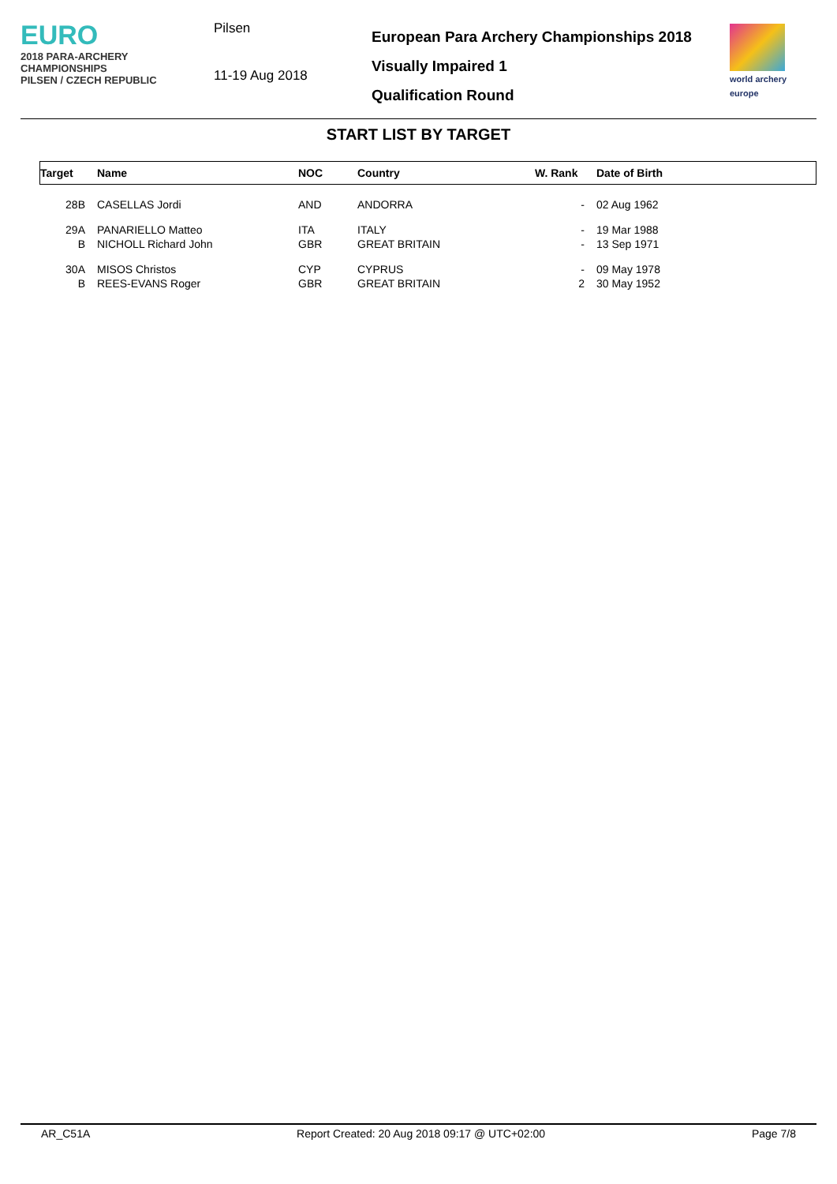EURO
2018 PARA-ARCHERY
CHAMPIONSHIPS
PILSEN / CZECH REPUBLIC
Pilsen
11-19 Aug 2018
European Para Archery Championships 2018
Visually Impaired 1
Qualification Round
world archery
europe
START LIST BY TARGET
| Target | Name | NOC | Country | W. Rank | Date of Birth |
| --- | --- | --- | --- | --- | --- |
| 28B | CASELLAS Jordi | AND | ANDORRA | - | 02 Aug 1962 |
| 29A | PANARIELLO Matteo | ITA | ITALY | - | 19 Mar 1988 |
| B | NICHOLL Richard John | GBR | GREAT BRITAIN | - | 13 Sep 1971 |
| 30A | MISOS Christos | CYP | CYPRUS | - | 09 May 1978 |
| B | REES-EVANS Roger | GBR | GREAT BRITAIN | 2 | 30 May 1952 |
AR_C51A Report Created: 20 Aug 2018 09:17 @ UTC+02:00 Page 7/8